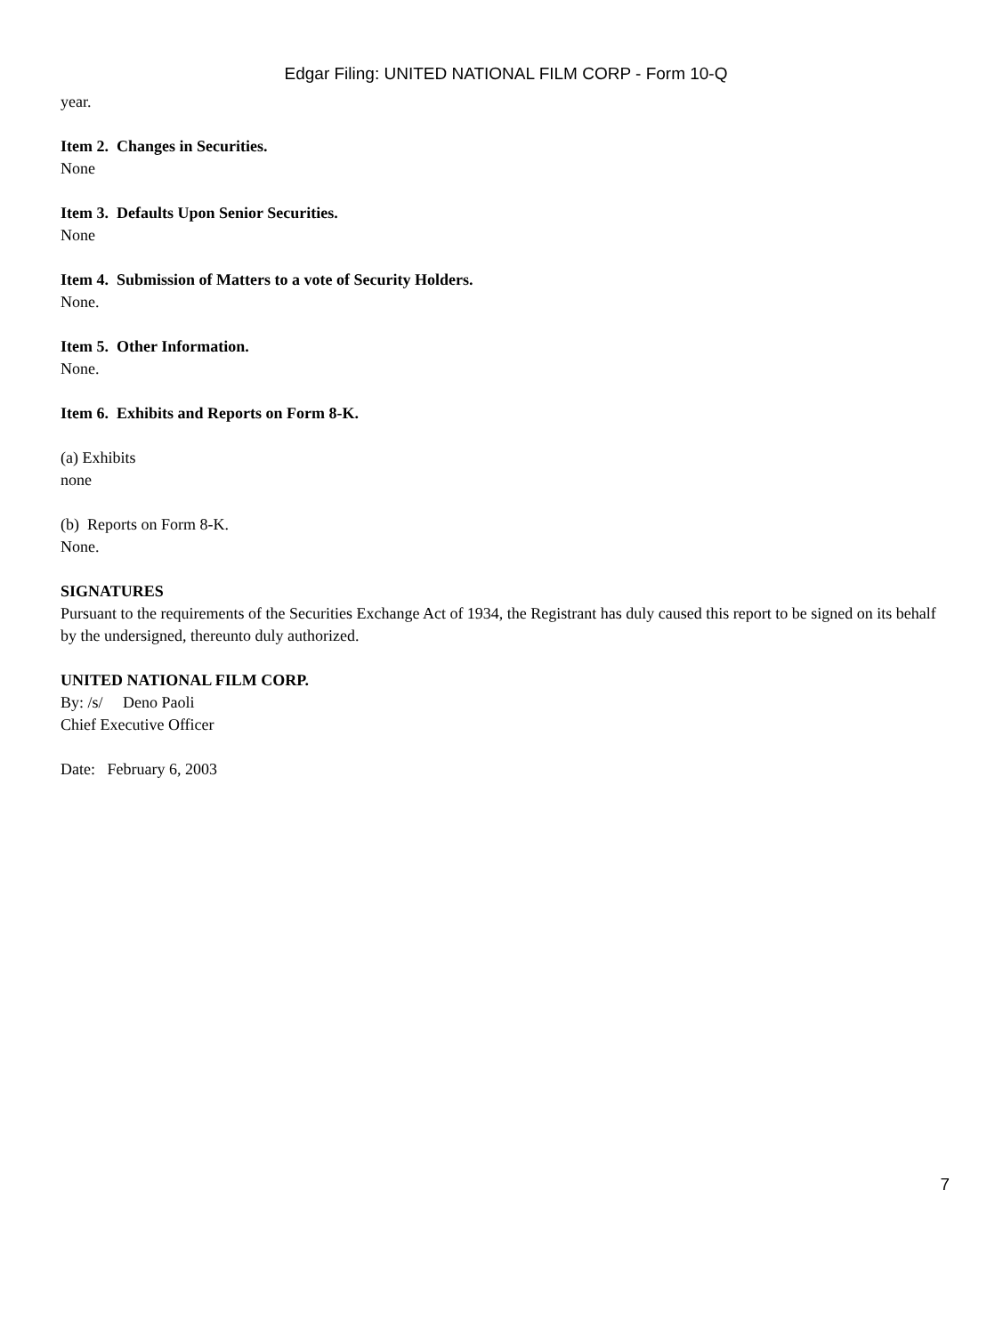Edgar Filing: UNITED NATIONAL FILM CORP - Form 10-Q
year.
Item 2. Changes in Securities.
None
Item 3. Defaults Upon Senior Securities.
None
Item 4. Submission of Matters to a vote of Security Holders.
None.
Item 5. Other Information.
None.
Item 6. Exhibits and Reports on Form 8-K.
(a) Exhibits
none
(b) Reports on Form 8-K.
None.
SIGNATURES
Pursuant to the requirements of the Securities Exchange Act of 1934, the Registrant has duly caused this report to be signed on its behalf by the undersigned, thereunto duly authorized.
UNITED NATIONAL FILM CORP.
By: /s/ Deno Paoli
Chief Executive Officer
Date: February 6, 2003
7